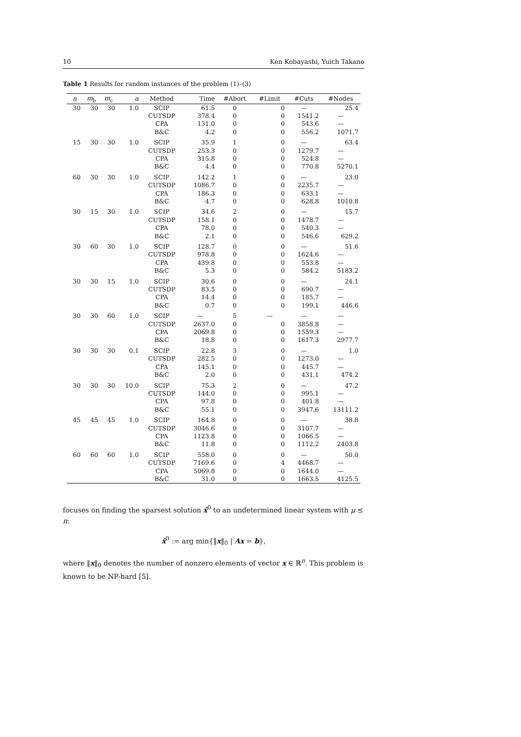10 Ken Kobayashi, Yuich Takano
Table 1 Results for random instances of the problem (1)–(3)
| n | m<sub>b</sub> | m<sub>c</sub> | α | Method | Time | #Abort | #Limit | #Cuts | #Nodes |
| --- | --- | --- | --- | --- | --- | --- | --- | --- | --- |
| 30 | 30 | 30 | 1.0 | SCIP | 61.5 | 0 | 0 | — | 25.4 |
| | | | | CUTSDP | 378.4 | 0 | 0 | 1541.2 | — |
| | | | | CPA | 131.0 | 0 | 0 | 543.6 | — |
| | | | | B&C | 4.2 | 0 | 0 | 556.2 | 1071.7 |
| 15 | 30 | 30 | 1.0 | SCIP | 35.9 | 1 | 0 | — | 63.4 |
| | | | | CUTSDP | 253.3 | 0 | 0 | 1279.7 | — |
| | | | | CPA | 315.8 | 0 | 0 | 524.8 | — |
| | | | | B&C | 4.4 | 0 | 0 | 770.8 | 5270.1 |
| 60 | 30 | 30 | 1.0 | SCIP | 142.2 | 1 | 0 | — | 23.0 |
| | | | | CUTSDP | 1086.7 | 0 | 0 | 2235.7 | — |
| | | | | CPA | 186.3 | 0 | 0 | 633.1 | — |
| | | | | B&C | 4.7 | 0 | 0 | 628.8 | 1010.8 |
| 30 | 15 | 30 | 1.0 | SCIP | 34.6 | 2 | 0 | — | 15.7 |
| | | | | CUTSDP | 158.1 | 0 | 0 | 1478.7 | — |
| | | | | CPA | 78.0 | 0 | 0 | 540.3 | — |
| | | | | B&C | 2.1 | 0 | 0 | 546.6 | 629.2 |
| 30 | 60 | 30 | 1.0 | SCIP | 128.7 | 0 | 0 | — | 51.6 |
| | | | | CUTSDP | 978.8 | 0 | 0 | 1624.6 | — |
| | | | | CPA | 439.8 | 0 | 0 | 553.8 | — |
| | | | | B&C | 5.3 | 0 | 0 | 584.2 | 5183.2 |
| 30 | 30 | 15 | 1.0 | SCIP | 30.6 | 0 | 0 | — | 24.1 |
| | | | | CUTSDP | 83.5 | 0 | 0 | 690.7 | — |
| | | | | CPA | 14.4 | 0 | 0 | 185.7 | — |
| | | | | B&C | 0.7 | 0 | 0 | 199.1 | 446.6 |
| 30 | 30 | 60 | 1.0 | SCIP | — | 5 | — | — | — |
| | | | | CUTSDP | 2637.0 | 0 | 0 | 3858.8 | — |
| | | | | CPA | 2069.8 | 0 | 0 | 1559.3 | — |
| | | | | B&C | 18.8 | 0 | 0 | 1617.3 | 2977.7 |
| 30 | 30 | 30 | 0.1 | SCIP | 22.8 | 3 | 0 | — | 1.0 |
| | | | | CUTSDP | 282.5 | 0 | 0 | 1273.0 | — |
| | | | | CPA | 145.1 | 0 | 0 | 445.7 | — |
| | | | | B&C | 2.0 | 0 | 0 | 431.1 | 474.2 |
| 30 | 30 | 30 | 10.0 | SCIP | 75.3 | 2 | 0 | — | 47.2 |
| | | | | CUTSDP | 144.0 | 0 | 0 | 995.1 | — |
| | | | | CPA | 97.8 | 0 | 0 | 401.8 | — |
| | | | | B&C | 55.1 | 0 | 0 | 3947.6 | 13111.2 |
| 45 | 45 | 45 | 1.0 | SCIP | 164.8 | 0 | 0 | — | 38.8 |
| | | | | CUTSDP | 3046.6 | 0 | 0 | 3107.7 | — |
| | | | | CPA | 1123.8 | 0 | 0 | 1066.5 | — |
| | | | | B&C | 11.8 | 0 | 0 | 1112.2 | 2403.8 |
| 60 | 60 | 60 | 1.0 | SCIP | 558.0 | 0 | 0 | — | 50.0 |
| | | | | CUTSDP | 7169.6 | 0 | 4 | 4468.7 | — |
| | | | | CPA | 5069.8 | 0 | 0 | 1644.0 | — |
| | | | | B&C | 31.0 | 0 | 0 | 1663.5 | 4125.5 |
focuses on finding the sparsest solution x̂<sup>0</sup> to an undetermined linear system with μ ≤ n:
x̂<sup>0</sup> := arg min{‖x‖<sub>0</sub> | Ax = b},
where ‖x‖<sub>0</sub> denotes the number of nonzero elements of vector x ∈ ℝ<sup>n</sup>. This problem is known to be NP-hard [5].